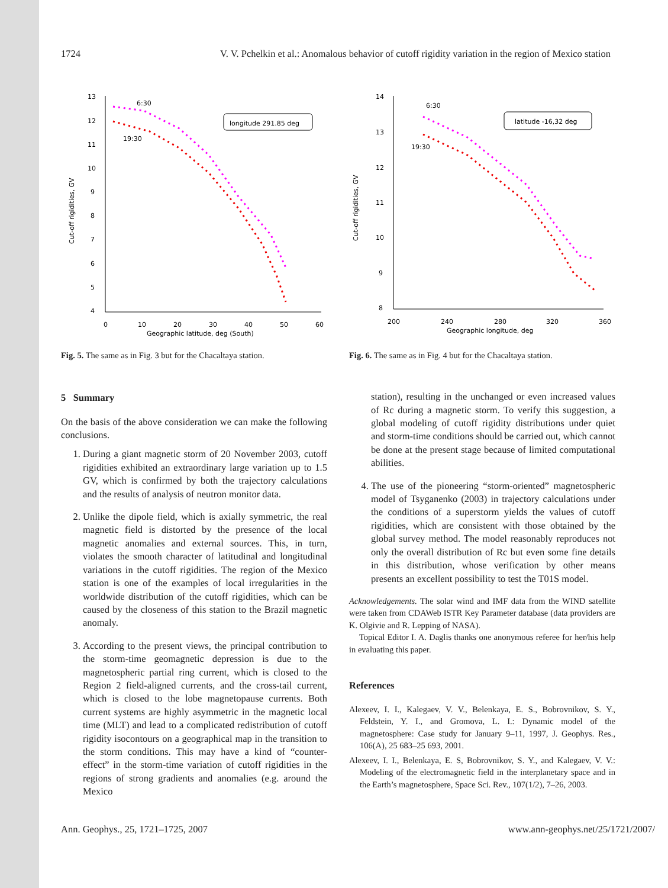1724 V. V. Pchelkin et al.: Anomalous behavior of cutoff rigidity variation in the region of Mexico station
Cut-off rigidities, GV
13
12
11
10
9
8
7
6
5
4
0
10
20
30
40
50
60
Geographic latitude, deg (South)
6:30
19:30
longitude 291.85 deg
Fig. 5. The same as in Fig. 3 but for the Chacaltaya station.
Cut-off rigidities, GV
14
13
12
11
10
9
8
200
240
280
320
360
Geographic longitude, deg
6:30
19:30
latitude -16,32 deg
Fig. 6. The same as in Fig. 4 but for the Chacaltaya station.
5 Summary
On the basis of the above consideration we can make the following conclusions.
1. During a giant magnetic storm of 20 November 2003, cutoff rigidities exhibited an extraordinary large variation up to 1.5 GV, which is confirmed by both the trajectory calculations and the results of analysis of neutron monitor data.
2. Unlike the dipole field, which is axially symmetric, the real magnetic field is distorted by the presence of the local magnetic anomalies and external sources. This, in turn, violates the smooth character of latitudinal and longitudinal variations in the cutoff rigidities. The region of the Mexico station is one of the examples of local irregularities in the worldwide distribution of the cutoff rigidities, which can be caused by the closeness of this station to the Brazil magnetic anomaly.
3. According to the present views, the principal contribution to the storm-time geomagnetic depression is due to the magnetospheric partial ring current, which is closed to the Region 2 field-aligned currents, and the cross-tail current, which is closed to the lobe magnetopause currents. Both current systems are highly asymmetric in the magnetic local time (MLT) and lead to a complicated redistribution of cutoff rigidity isocontours on a geographical map in the transition to the storm conditions. This may have a kind of “counter-effect” in the storm-time variation of cutoff rigidities in the regions of strong gradients and anomalies (e.g. around the Mexico
station), resulting in the unchanged or even increased values of Rc during a magnetic storm. To verify this suggestion, a global modeling of cutoff rigidity distributions under quiet and storm-time conditions should be carried out, which cannot be done at the present stage because of limited computational abilities.
4. The use of the pioneering “storm-oriented” magnetospheric model of Tsyganenko (2003) in trajectory calculations under the conditions of a superstorm yields the values of cutoff rigidities, which are consistent with those obtained by the global survey method. The model reasonably reproduces not only the overall distribution of Rc but even some fine details in this distribution, whose verification by other means presents an excellent possibility to test the T01S model.
Acknowledgements. The solar wind and IMF data from the WIND satellite were taken from CDAWeb ISTR Key Parameter database (data providers are K. Olgivie and R. Lepping of NASA).
Topical Editor I. A. Daglis thanks one anonymous referee for her/his help in evaluating this paper.
References
Alexeev, I. I., Kalegaev, V. V., Belenkaya, E. S., Bobrovnikov, S. Y., Feldstein, Y. I., and Gromova, L. I.: Dynamic model of the magnetosphere: Case study for January 9–11, 1997, J. Geophys. Res., 106(A), 25 683–25 693, 2001.
Alexeev, I. I., Belenkaya, E. S, Bobrovnikov, S. Y., and Kalegaev, V. V.: Modeling of the electromagnetic field in the interplanetary space and in the Earth’s magnetosphere, Space Sci. Rev., 107(1/2), 7–26, 2003.
Ann. Geophys., 25, 1721–1725, 2007 www.ann-geophys.net/25/1721/2007/